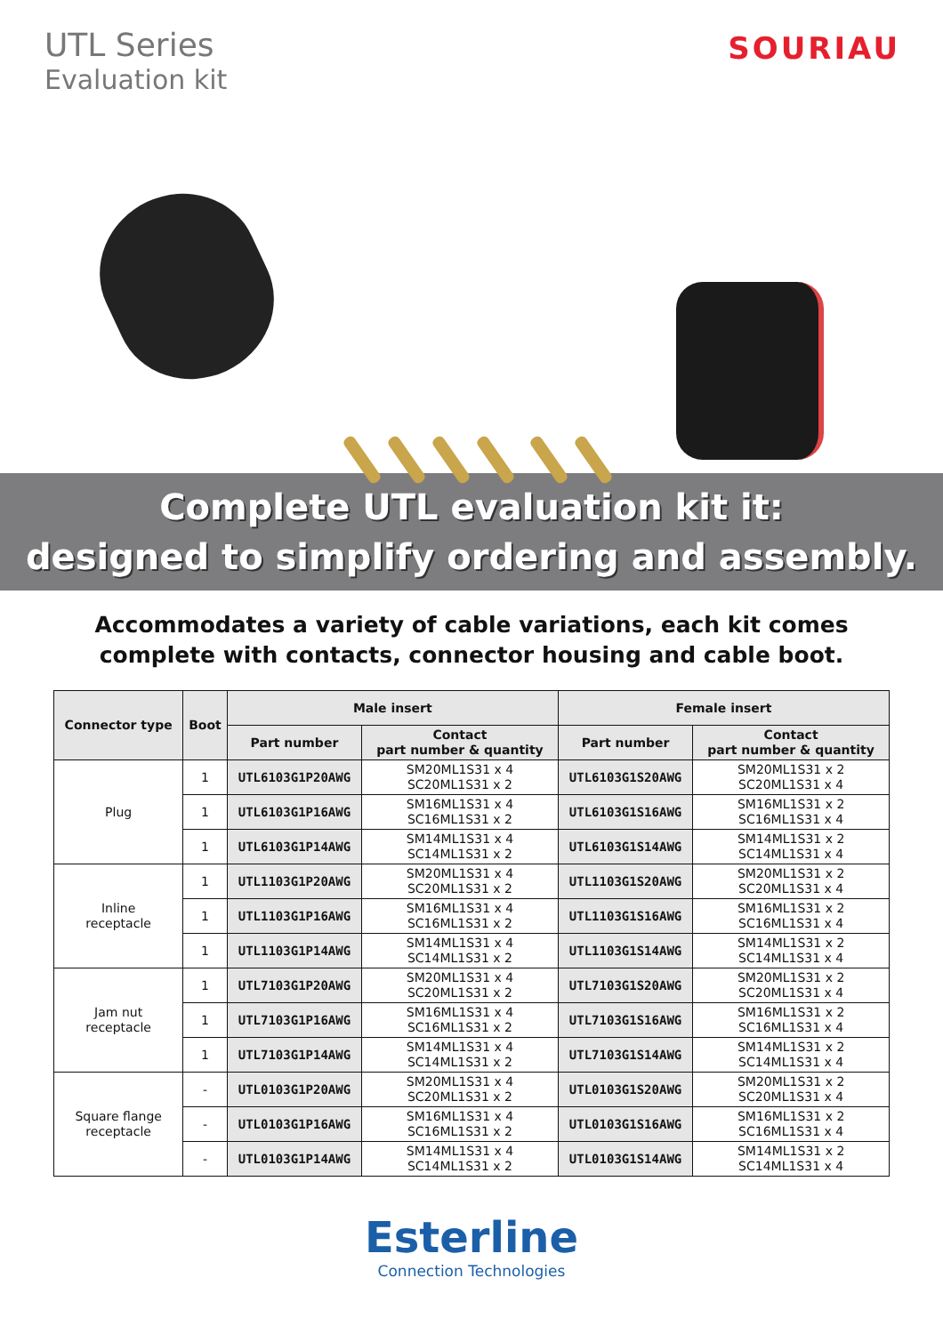UTL Series
Evaluation kit
SOURIAU
Complete UTL evaluation kit it:
designed to simplify ordering and assembly.
Accommodates a variety of cable variations, each kit comes complete with contacts, connector housing and cable boot.
| Connector type | Boot | Male insert | | Female insert | |
| --- | --- | --- | --- | --- | --- |
| | | Part number | Contact part number & quantity | Part number | Contact part number & quantity |
| Plug | 1 | UTL6103G1P20AWG | SM20ML1S31 x 4 SC20ML1S31 x 2 | UTL6103G1S20AWG | SM20ML1S31 x 2 SC20ML1S31 x 4 |
| | 1 | UTL6103G1P16AWG | SM16ML1S31 x 4 SC16ML1S31 x 2 | UTL6103G1S16AWG | SM16ML1S31 x 2 SC16ML1S31 x 4 |
| | 1 | UTL6103G1P14AWG | SM14ML1S31 x 4 SC14ML1S31 x 2 | UTL6103G1S14AWG | SM14ML1S31 x 2 SC14ML1S31 x 4 |
| Inline receptacle | 1 | UTL1103G1P20AWG | SM20ML1S31 x 4 SC20ML1S31 x 2 | UTL1103G1S20AWG | SM20ML1S31 x 2 SC20ML1S31 x 4 |
| | 1 | UTL1103G1P16AWG | SM16ML1S31 x 4 SC16ML1S31 x 2 | UTL1103G1S16AWG | SM16ML1S31 x 2 SC16ML1S31 x 4 |
| | 1 | UTL1103G1P14AWG | SM14ML1S31 x 4 SC14ML1S31 x 2 | UTL1103G1S14AWG | SM14ML1S31 x 2 SC14ML1S31 x 4 |
| Jam nut receptacle | 1 | UTL7103G1P20AWG | SM20ML1S31 x 4 SC20ML1S31 x 2 | UTL7103G1S20AWG | SM20ML1S31 x 2 SC20ML1S31 x 4 |
| | 1 | UTL7103G1P16AWG | SM16ML1S31 x 4 SC16ML1S31 x 2 | UTL7103G1S16AWG | SM16ML1S31 x 2 SC16ML1S31 x 4 |
| | 1 | UTL7103G1P14AWG | SM14ML1S31 x 4 SC14ML1S31 x 2 | UTL7103G1S14AWG | SM14ML1S31 x 2 SC14ML1S31 x 4 |
| Square flange receptacle | - | UTL0103G1P20AWG | SM20ML1S31 x 4 SC20ML1S31 x 2 | UTL0103G1S20AWG | SM20ML1S31 x 2 SC20ML1S31 x 4 |
| | - | UTL0103G1P16AWG | SM16ML1S31 x 4 SC16ML1S31 x 2 | UTL0103G1S16AWG | SM16ML1S31 x 2 SC16ML1S31 x 4 |
| | - | UTL0103G1P14AWG | SM14ML1S31 x 4 SC14ML1S31 x 2 | UTL0103G1S14AWG | SM14ML1S31 x 2 SC14ML1S31 x 4 |
Esterline
Connection Technologies